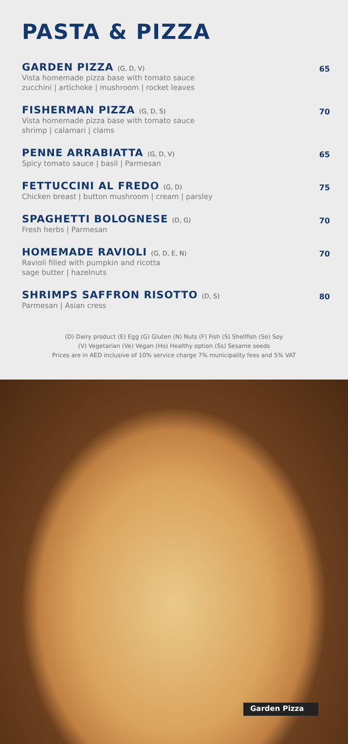PASTA & PIZZA
GARDEN PIZZA (G, D, V)
Vista homemade pizza base with tomato sauce
zucchini | artichoke | mushroom | rocket leaves
65
FISHERMAN PIZZA (G, D, S)
Vista homemade pizza base with tomato sauce
shrimp | calamari | clams
70
PENNE ARRABIATTA (G, D, V)
Spicy tomato sauce | basil | Parmesan
65
FETTUCCINI AL FREDO (G, D)
Chicken breast | button mushroom | cream | parsley
75
SPAGHETTI BOLOGNESE (D, G)
Fresh herbs | Parmesan
70
HOMEMADE RAVIOLI (G, D, E, N)
Ravioli filled with pumpkin and ricotta
sage butter | hazelnuts
70
SHRIMPS SAFFRON RISOTTO (D, S)
Parmesan | Asian cress
80
(D) Dairy product (E) Egg (G) Gluten (N) Nuts (F) Fish (S) Shellfish (So) Soy
(V) Vegetarian (Ve) Vegan (Ho) Healthy option (Ss) Sesame seeds
Prices are in AED inclusive of 10% service charge 7% municipality fees and 5% VAT
Garden Pizza